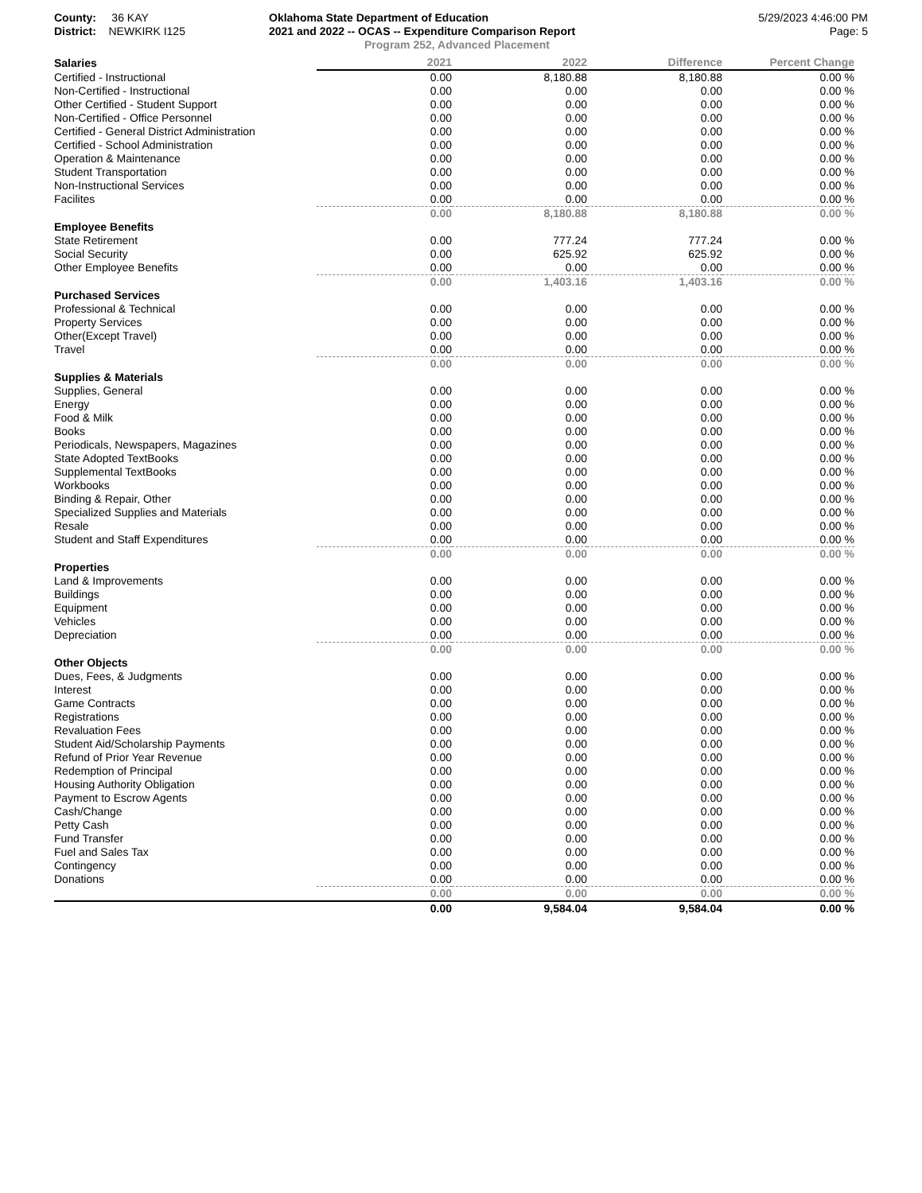County: 36 KAY
District: NEWKIRK I125
Oklahoma State Department of Education
2021 and 2022 -- OCAS -- Expenditure Comparison Report
Program 252, Advanced Placement
5/29/2023 4:46:00 PM
Page: 5
| Salaries | 2021 | 2022 | Difference | Percent Change |
| Certified - Instructional | 0.00 | 8,180.88 | 8,180.88 | 0.00 % |
| Non-Certified - Instructional | 0.00 | 0.00 | 0.00 | 0.00 % |
| Other Certified - Student Support | 0.00 | 0.00 | 0.00 | 0.00 % |
| Non-Certified - Office Personnel | 0.00 | 0.00 | 0.00 | 0.00 % |
| Certified - General District Administration | 0.00 | 0.00 | 0.00 | 0.00 % |
| Certified - School Administration | 0.00 | 0.00 | 0.00 | 0.00 % |
| Operation & Maintenance | 0.00 | 0.00 | 0.00 | 0.00 % |
| Student Transportation | 0.00 | 0.00 | 0.00 | 0.00 % |
| Non-Instructional Services | 0.00 | 0.00 | 0.00 | 0.00 % |
| Facilites | 0.00 | 0.00 | 0.00 | 0.00 % |
| | 0.00 | 8,180.88 | 8,180.88 | 0.00 % |
| Employee Benefits | | | | |
| State Retirement | 0.00 | 777.24 | 777.24 | 0.00 % |
| Social Security | 0.00 | 625.92 | 625.92 | 0.00 % |
| Other Employee Benefits | 0.00 | 0.00 | 0.00 | 0.00 % |
| | 0.00 | 1,403.16 | 1,403.16 | 0.00 % |
| Purchased Services | | | | |
| Professional & Technical | 0.00 | 0.00 | 0.00 | 0.00 % |
| Property Services | 0.00 | 0.00 | 0.00 | 0.00 % |
| Other(Except Travel) | 0.00 | 0.00 | 0.00 | 0.00 % |
| Travel | 0.00 | 0.00 | 0.00 | 0.00 % |
| | 0.00 | 0.00 | 0.00 | 0.00 % |
| Supplies & Materials | | | | |
| Supplies, General | 0.00 | 0.00 | 0.00 | 0.00 % |
| Energy | 0.00 | 0.00 | 0.00 | 0.00 % |
| Food & Milk | 0.00 | 0.00 | 0.00 | 0.00 % |
| Books | 0.00 | 0.00 | 0.00 | 0.00 % |
| Periodicals, Newspapers, Magazines | 0.00 | 0.00 | 0.00 | 0.00 % |
| State Adopted TextBooks | 0.00 | 0.00 | 0.00 | 0.00 % |
| Supplemental TextBooks | 0.00 | 0.00 | 0.00 | 0.00 % |
| Workbooks | 0.00 | 0.00 | 0.00 | 0.00 % |
| Binding & Repair, Other | 0.00 | 0.00 | 0.00 | 0.00 % |
| Specialized Supplies and Materials | 0.00 | 0.00 | 0.00 | 0.00 % |
| Resale | 0.00 | 0.00 | 0.00 | 0.00 % |
| Student and Staff Expenditures | 0.00 | 0.00 | 0.00 | 0.00 % |
| | 0.00 | 0.00 | 0.00 | 0.00 % |
| Properties | | | | |
| Land & Improvements | 0.00 | 0.00 | 0.00 | 0.00 % |
| Buildings | 0.00 | 0.00 | 0.00 | 0.00 % |
| Equipment | 0.00 | 0.00 | 0.00 | 0.00 % |
| Vehicles | 0.00 | 0.00 | 0.00 | 0.00 % |
| Depreciation | 0.00 | 0.00 | 0.00 | 0.00 % |
| | 0.00 | 0.00 | 0.00 | 0.00 % |
| Other Objects | | | | |
| Dues, Fees, & Judgments | 0.00 | 0.00 | 0.00 | 0.00 % |
| Interest | 0.00 | 0.00 | 0.00 | 0.00 % |
| Game Contracts | 0.00 | 0.00 | 0.00 | 0.00 % |
| Registrations | 0.00 | 0.00 | 0.00 | 0.00 % |
| Revaluation Fees | 0.00 | 0.00 | 0.00 | 0.00 % |
| Student Aid/Scholarship Payments | 0.00 | 0.00 | 0.00 | 0.00 % |
| Refund of Prior Year Revenue | 0.00 | 0.00 | 0.00 | 0.00 % |
| Redemption of Principal | 0.00 | 0.00 | 0.00 | 0.00 % |
| Housing Authority Obligation | 0.00 | 0.00 | 0.00 | 0.00 % |
| Payment to Escrow Agents | 0.00 | 0.00 | 0.00 | 0.00 % |
| Cash/Change | 0.00 | 0.00 | 0.00 | 0.00 % |
| Petty Cash | 0.00 | 0.00 | 0.00 | 0.00 % |
| Fund Transfer | 0.00 | 0.00 | 0.00 | 0.00 % |
| Fuel and Sales Tax | 0.00 | 0.00 | 0.00 | 0.00 % |
| Contingency | 0.00 | 0.00 | 0.00 | 0.00 % |
| Donations | 0.00 | 0.00 | 0.00 | 0.00 % |
| | 0.00 | 0.00 | 0.00 | 0.00 % |
| | 0.00 | 9,584.04 | 9,584.04 | 0.00 % |